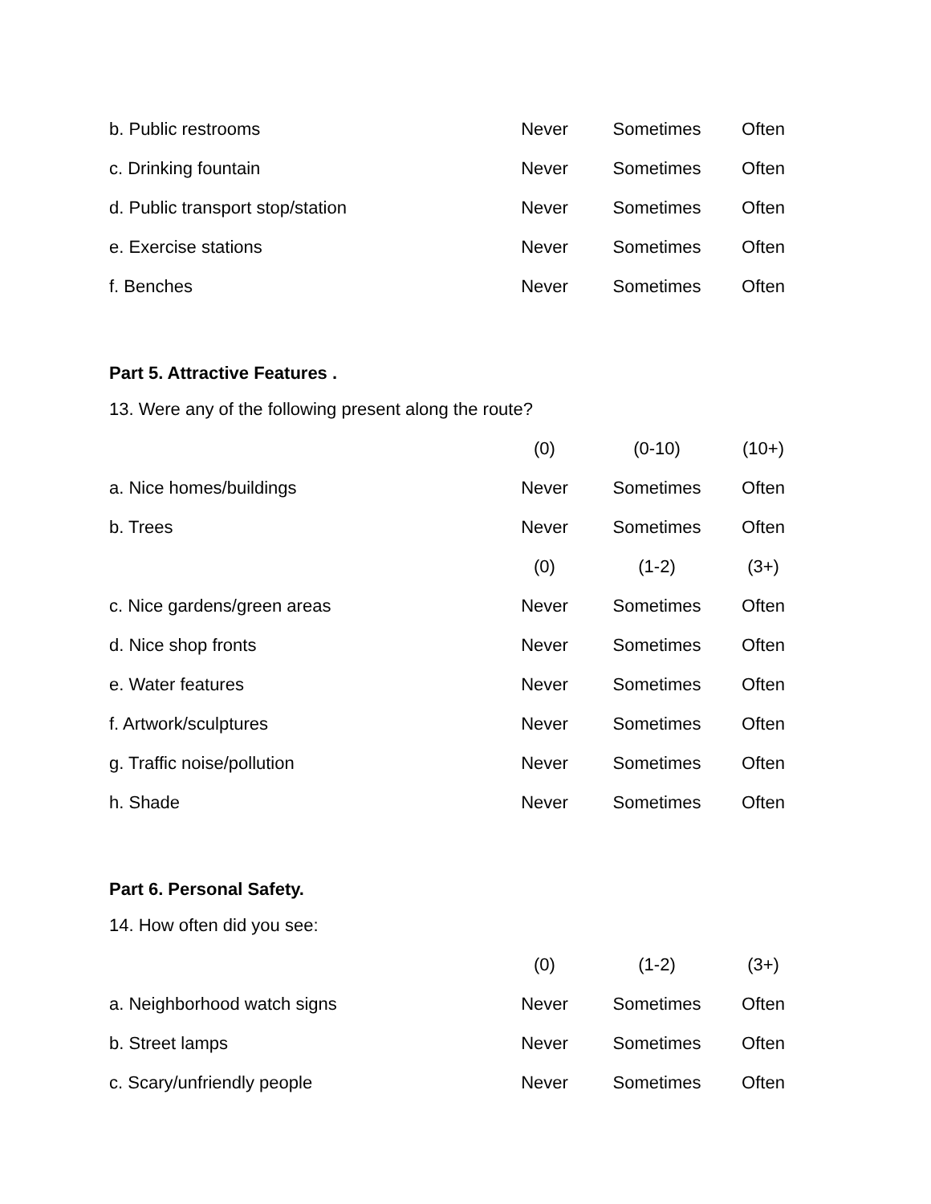| b. Public restrooms | Never | Sometimes | Often |
| c. Drinking fountain | Never | Sometimes | Often |
| d. Public transport stop/station | Never | Sometimes | Often |
| e. Exercise stations | Never | Sometimes | Often |
| f. Benches | Never | Sometimes | Often |
Part 5. Attractive Features .
13. Were any of the following present along the route?
| | (0) | (0-10) | (10+) |
| a. Nice homes/buildings | Never | Sometimes | Often |
| b. Trees | Never | Sometimes | Often |
| | (0) | (1-2) | (3+) |
| c. Nice gardens/green areas | Never | Sometimes | Often |
| d. Nice shop fronts | Never | Sometimes | Often |
| e. Water features | Never | Sometimes | Often |
| f. Artwork/sculptures | Never | Sometimes | Often |
| g. Traffic noise/pollution | Never | Sometimes | Often |
| h. Shade | Never | Sometimes | Often |
Part 6. Personal Safety.
14. How often did you see:
| | (0) | (1-2) | (3+) |
| a. Neighborhood watch signs | Never | Sometimes | Often |
| b. Street lamps | Never | Sometimes | Often |
| c. Scary/unfriendly people | Never | Sometimes | Often |